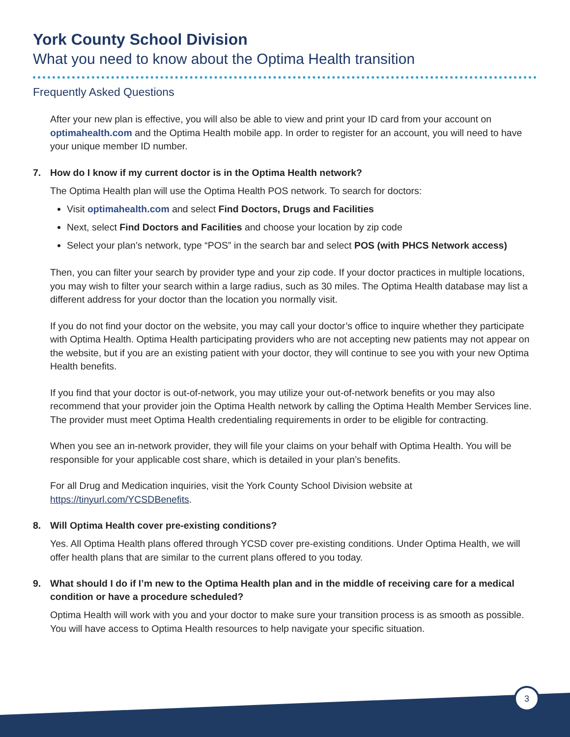York County School Division
What you need to know about the Optima Health transition
Frequently Asked Questions
After your new plan is effective, you will also be able to view and print your ID card from your account on optimahealth.com and the Optima Health mobile app. In order to register for an account, you will need to have your unique member ID number.
7. How do I know if my current doctor is in the Optima Health network?
The Optima Health plan will use the Optima Health POS network. To search for doctors:
Visit optimahealth.com and select Find Doctors, Drugs and Facilities
Next, select Find Doctors and Facilities and choose your location by zip code
Select your plan’s network, type “POS” in the search bar and select POS (with PHCS Network access)
Then, you can filter your search by provider type and your zip code. If your doctor practices in multiple locations, you may wish to filter your search within a large radius, such as 30 miles. The Optima Health database may list a different address for your doctor than the location you normally visit.
If you do not find your doctor on the website, you may call your doctor’s office to inquire whether they participate with Optima Health. Optima Health participating providers who are not accepting new patients may not appear on the website, but if you are an existing patient with your doctor, they will continue to see you with your new Optima Health benefits.
If you find that your doctor is out-of-network, you may utilize your out-of-network benefits or you may also recommend that your provider join the Optima Health network by calling the Optima Health Member Services line. The provider must meet Optima Health credentialing requirements in order to be eligible for contracting.
When you see an in-network provider, they will file your claims on your behalf with Optima Health. You will be responsible for your applicable cost share, which is detailed in your plan’s benefits.
For all Drug and Medication inquiries, visit the York County School Division website at https://tinyurl.com/YCSDBenefits.
8. Will Optima Health cover pre-existing conditions?
Yes. All Optima Health plans offered through YCSD cover pre-existing conditions. Under Optima Health, we will offer health plans that are similar to the current plans offered to you today.
9. What should I do if I’m new to the Optima Health plan and in the middle of receiving care for a medical condition or have a procedure scheduled?
Optima Health will work with you and your doctor to make sure your transition process is as smooth as possible. You will have access to Optima Health resources to help navigate your specific situation.
3